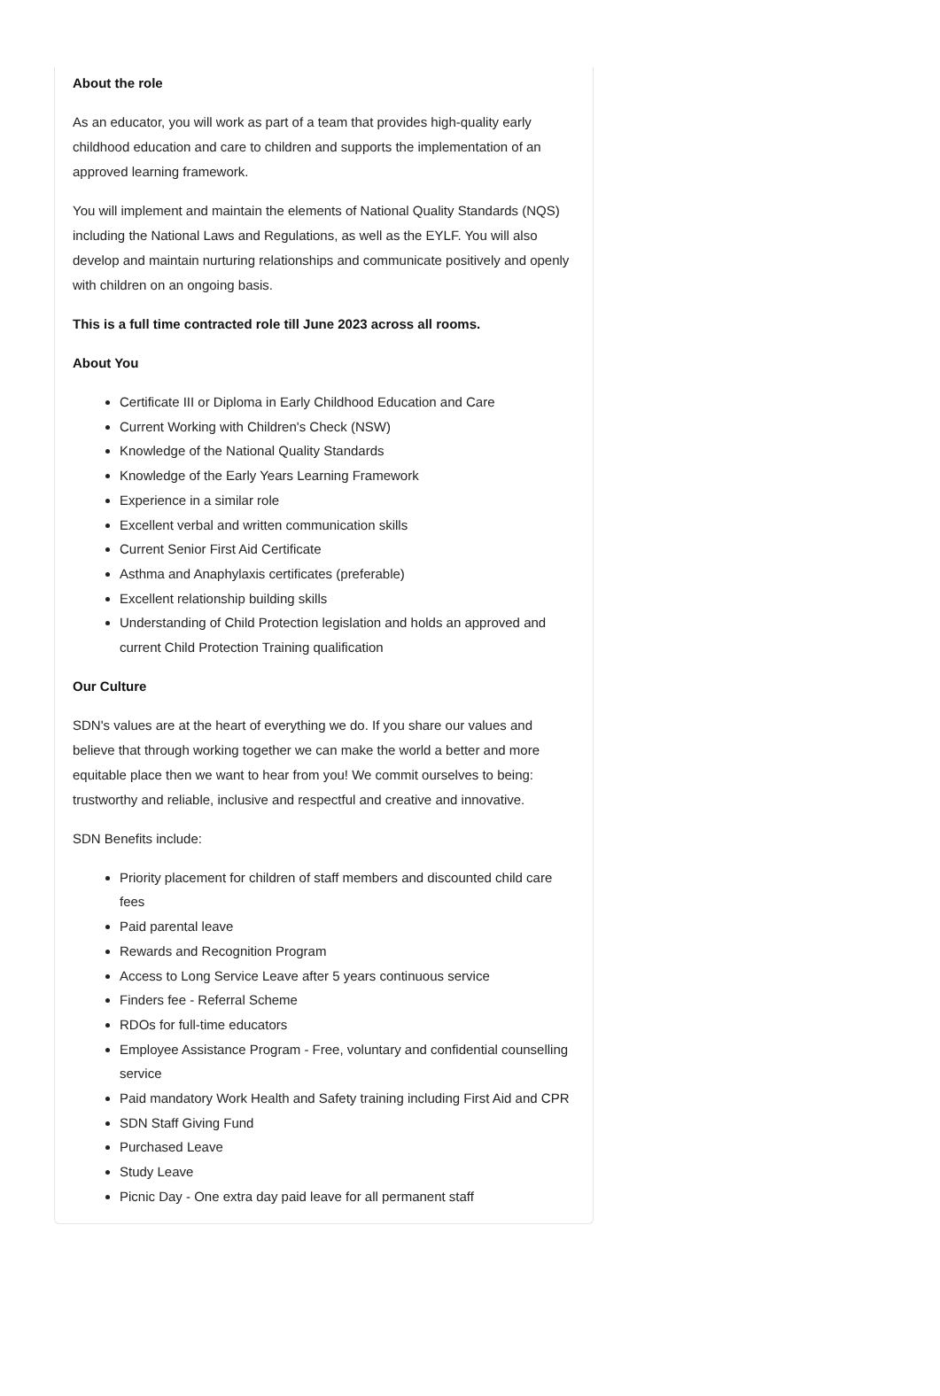About the role
As an educator, you will work as part of a team that provides high-quality early childhood education and care to children and supports the implementation of an approved learning framework.
You will implement and maintain the elements of National Quality Standards (NQS) including the National Laws and Regulations, as well as the EYLF. You will also develop and maintain nurturing relationships and communicate positively and openly with children on an ongoing basis.
This is a full time contracted role till June 2023 across all rooms.
About You
Certificate III or Diploma in Early Childhood Education and Care
Current Working with Children's Check (NSW)
Knowledge of the National Quality Standards
Knowledge of the Early Years Learning Framework
Experience in a similar role
Excellent verbal and written communication skills
Current Senior First Aid Certificate
Asthma and Anaphylaxis certificates (preferable)
Excellent relationship building skills
Understanding of Child Protection legislation and holds an approved and current Child Protection Training qualification
Our Culture
SDN's values are at the heart of everything we do. If you share our values and believe that through working together we can make the world a better and more equitable place then we want to hear from you! We commit ourselves to being: trustworthy and reliable, inclusive and respectful and creative and innovative.
SDN Benefits include:
Priority placement for children of staff members and discounted child care fees
Paid parental leave
Rewards and Recognition Program
Access to Long Service Leave after 5 years continuous service
Finders fee - Referral Scheme
RDOs for full-time educators
Employee Assistance Program - Free, voluntary and confidential counselling service
Paid mandatory Work Health and Safety training including First Aid and CPR
SDN Staff Giving Fund
Purchased Leave
Study Leave
Picnic Day - One extra day paid leave for all permanent staff